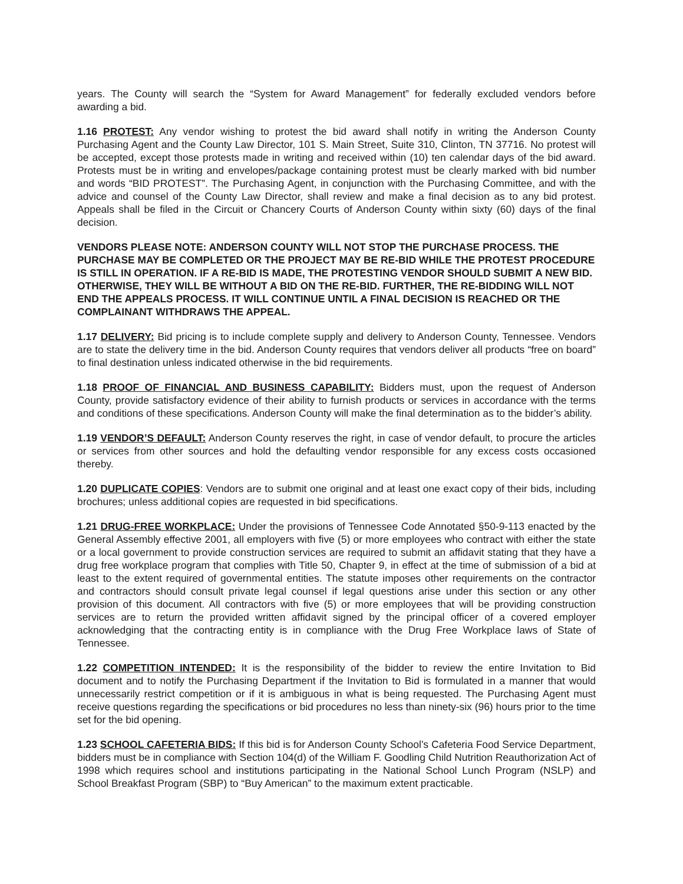years. The County will search the “System for Award Management” for federally excluded vendors before awarding a bid.
1.16 PROTEST: Any vendor wishing to protest the bid award shall notify in writing the Anderson County Purchasing Agent and the County Law Director, 101 S. Main Street, Suite 310, Clinton, TN 37716. No protest will be accepted, except those protests made in writing and received within (10) ten calendar days of the bid award. Protests must be in writing and envelopes/package containing protest must be clearly marked with bid number and words “BID PROTEST”. The Purchasing Agent, in conjunction with the Purchasing Committee, and with the advice and counsel of the County Law Director, shall review and make a final decision as to any bid protest. Appeals shall be filed in the Circuit or Chancery Courts of Anderson County within sixty (60) days of the final decision.
VENDORS PLEASE NOTE: ANDERSON COUNTY WILL NOT STOP THE PURCHASE PROCESS. THE PURCHASE MAY BE COMPLETED OR THE PROJECT MAY BE RE-BID WHILE THE PROTEST PROCEDURE IS STILL IN OPERATION. IF A RE-BID IS MADE, THE PROTESTING VENDOR SHOULD SUBMIT A NEW BID. OTHERWISE, THEY WILL BE WITHOUT A BID ON THE RE-BID. FURTHER, THE RE-BIDDING WILL NOT END THE APPEALS PROCESS. IT WILL CONTINUE UNTIL A FINAL DECISION IS REACHED OR THE COMPLAINANT WITHDRAWS THE APPEAL.
1.17 DELIVERY: Bid pricing is to include complete supply and delivery to Anderson County, Tennessee. Vendors are to state the delivery time in the bid. Anderson County requires that vendors deliver all products “free on board” to final destination unless indicated otherwise in the bid requirements.
1.18 PROOF OF FINANCIAL AND BUSINESS CAPABILITY: Bidders must, upon the request of Anderson County, provide satisfactory evidence of their ability to furnish products or services in accordance with the terms and conditions of these specifications. Anderson County will make the final determination as to the bidder’s ability.
1.19 VENDOR’S DEFAULT: Anderson County reserves the right, in case of vendor default, to procure the articles or services from other sources and hold the defaulting vendor responsible for any excess costs occasioned thereby.
1.20 DUPLICATE COPIES: Vendors are to submit one original and at least one exact copy of their bids, including brochures; unless additional copies are requested in bid specifications.
1.21 DRUG-FREE WORKPLACE: Under the provisions of Tennessee Code Annotated §50-9-113 enacted by the General Assembly effective 2001, all employers with five (5) or more employees who contract with either the state or a local government to provide construction services are required to submit an affidavit stating that they have a drug free workplace program that complies with Title 50, Chapter 9, in effect at the time of submission of a bid at least to the extent required of governmental entities. The statute imposes other requirements on the contractor and contractors should consult private legal counsel if legal questions arise under this section or any other provision of this document. All contractors with five (5) or more employees that will be providing construction services are to return the provided written affidavit signed by the principal officer of a covered employer acknowledging that the contracting entity is in compliance with the Drug Free Workplace laws of State of Tennessee.
1.22 COMPETITION INTENDED: It is the responsibility of the bidder to review the entire Invitation to Bid document and to notify the Purchasing Department if the Invitation to Bid is formulated in a manner that would unnecessarily restrict competition or if it is ambiguous in what is being requested. The Purchasing Agent must receive questions regarding the specifications or bid procedures no less than ninety-six (96) hours prior to the time set for the bid opening.
1.23 SCHOOL CAFETERIA BIDS: If this bid is for Anderson County School’s Cafeteria Food Service Department, bidders must be in compliance with Section 104(d) of the William F. Goodling Child Nutrition Reauthorization Act of 1998 which requires school and institutions participating in the National School Lunch Program (NSLP) and School Breakfast Program (SBP) to “Buy American” to the maximum extent practicable.